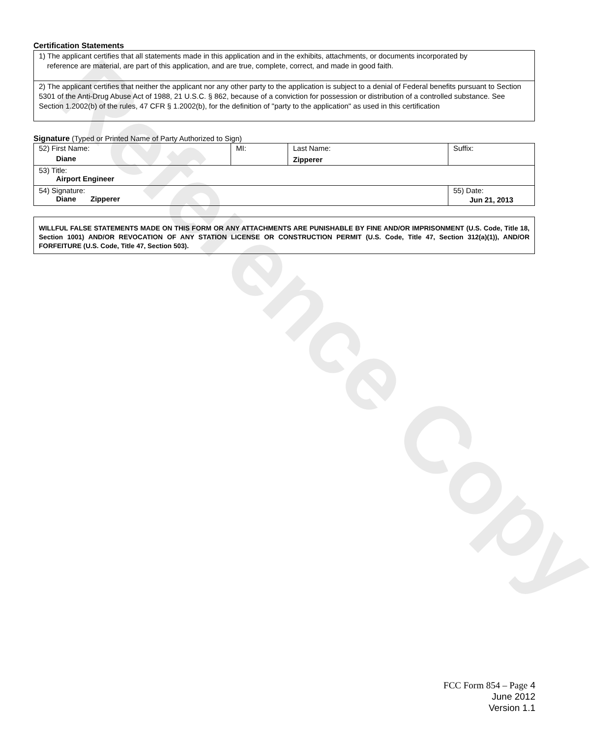Reference Copy
Certification Statements
1) The applicant certifies that all statements made in this application and in the exhibits, attachments, or documents incorporated by
reference are material, are part of this application, and are true, complete, correct, and made in good faith.
2) The applicant certifies that neither the applicant nor any other party to the application is subject to a denial of Federal benefits pursuant to Section 5301 of the Anti-Drug Abuse Act of 1988, 21 U.S.C. § 862, because of a conviction for possession or distribution of a controlled substance. See Section 1.2002(b) of the rules, 47 CFR § 1.2002(b), for the definition of "party to the application" as used in this certification
Signature (Typed or Printed Name of Party Authorized to Sign)
| 52) First Name: Diane | MI: | Last Name: Zipperer | Suffix: |
| 53) Title: Airport Engineer | | | |
| 54) Signature: Diane Zipperer | | | 55) Date: Jun 21, 2013 |
WILLFUL FALSE STATEMENTS MADE ON THIS FORM OR ANY ATTACHMENTS ARE PUNISHABLE BY FINE AND/OR IMPRISONMENT (U.S. Code, Title 18, Section 1001) AND/OR REVOCATION OF ANY STATION LICENSE OR CONSTRUCTION PERMIT (U.S. Code, Title 47, Section 312(a)(1)), AND/OR FORFEITURE (U.S. Code, Title 47, Section 503).
FCC Form 854 – Page 4
June 2012
Version 1.1